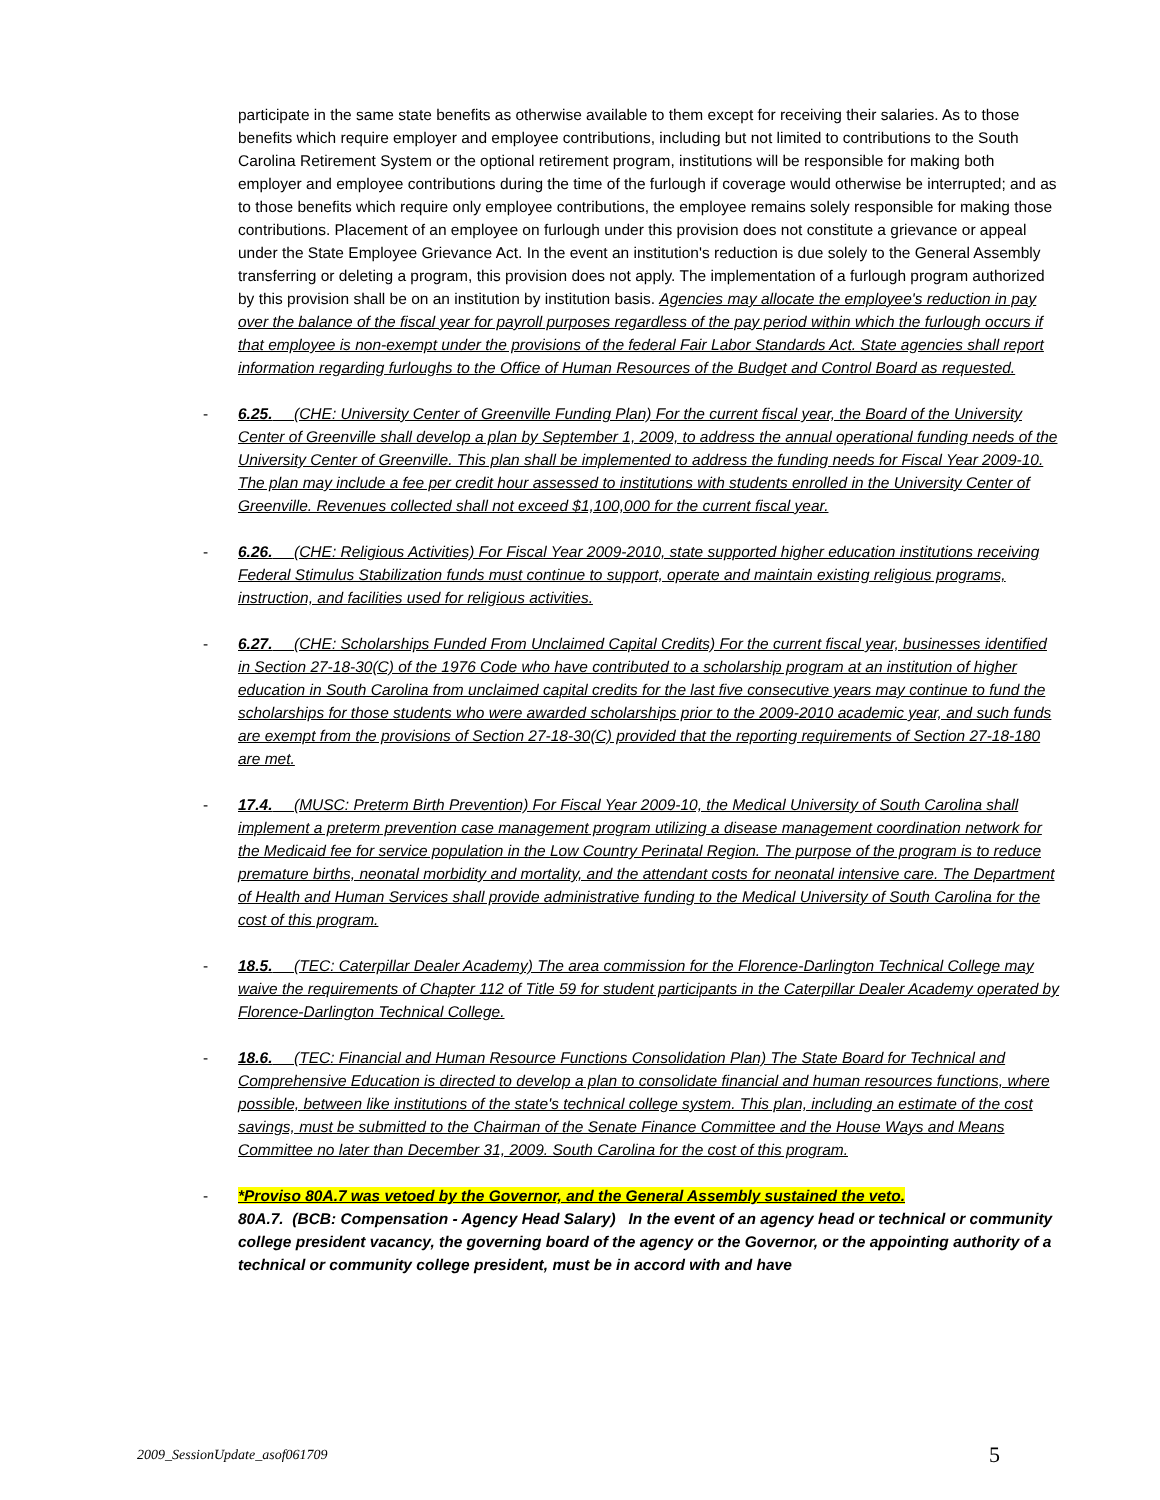participate in the same state benefits as otherwise available to them except for receiving their salaries. As to those benefits which require employer and employee contributions, including but not limited to contributions to the South Carolina Retirement System or the optional retirement program, institutions will be responsible for making both employer and employee contributions during the time of the furlough if coverage would otherwise be interrupted; and as to those benefits which require only employee contributions, the employee remains solely responsible for making those contributions. Placement of an employee on furlough under this provision does not constitute a grievance or appeal under the State Employee Grievance Act. In the event an institution's reduction is due solely to the General Assembly transferring or deleting a program, this provision does not apply. The implementation of a furlough program authorized by this provision shall be on an institution by institution basis. Agencies may allocate the employee's reduction in pay over the balance of the fiscal year for payroll purposes regardless of the pay period within which the furlough occurs if that employee is non-exempt under the provisions of the federal Fair Labor Standards Act. State agencies shall report information regarding furloughs to the Office of Human Resources of the Budget and Control Board as requested.
- 6.25. (CHE: University Center of Greenville Funding Plan) For the current fiscal year, the Board of the University Center of Greenville shall develop a plan by September 1, 2009, to address the annual operational funding needs of the University Center of Greenville. This plan shall be implemented to address the funding needs for Fiscal Year 2009-10. The plan may include a fee per credit hour assessed to institutions with students enrolled in the University Center of Greenville. Revenues collected shall not exceed $1,100,000 for the current fiscal year.
- 6.26. (CHE: Religious Activities) For Fiscal Year 2009-2010, state supported higher education institutions receiving Federal Stimulus Stabilization funds must continue to support, operate and maintain existing religious programs, instruction, and facilities used for religious activities.
- 6.27. (CHE: Scholarships Funded From Unclaimed Capital Credits) For the current fiscal year, businesses identified in Section 27-18-30(C) of the 1976 Code who have contributed to a scholarship program at an institution of higher education in South Carolina from unclaimed capital credits for the last five consecutive years may continue to fund the scholarships for those students who were awarded scholarships prior to the 2009-2010 academic year, and such funds are exempt from the provisions of Section 27-18-30(C) provided that the reporting requirements of Section 27-18-180 are met.
- 17.4. (MUSC: Preterm Birth Prevention) For Fiscal Year 2009-10, the Medical University of South Carolina shall implement a preterm prevention case management program utilizing a disease management coordination network for the Medicaid fee for service population in the Low Country Perinatal Region. The purpose of the program is to reduce premature births, neonatal morbidity and mortality, and the attendant costs for neonatal intensive care. The Department of Health and Human Services shall provide administrative funding to the Medical University of South Carolina for the cost of this program.
- 18.5. (TEC: Caterpillar Dealer Academy) The area commission for the Florence-Darlington Technical College may waive the requirements of Chapter 112 of Title 59 for student participants in the Caterpillar Dealer Academy operated by Florence-Darlington Technical College.
- 18.6. (TEC: Financial and Human Resource Functions Consolidation Plan) The State Board for Technical and Comprehensive Education is directed to develop a plan to consolidate financial and human resources functions, where possible, between like institutions of the state's technical college system. This plan, including an estimate of the cost savings, must be submitted to the Chairman of the Senate Finance Committee and the House Ways and Means Committee no later than December 31, 2009. South Carolina for the cost of this program.
- *Proviso 80A.7 was vetoed by the Governor, and the General Assembly sustained the veto.
80A.7. (BCB: Compensation - Agency Head Salary) In the event of an agency head or technical or community college president vacancy, the governing board of the agency or the Governor, or the appointing authority of a technical or community college president, must be in accord with and have
2009_SessionUpdate_asof061709 5